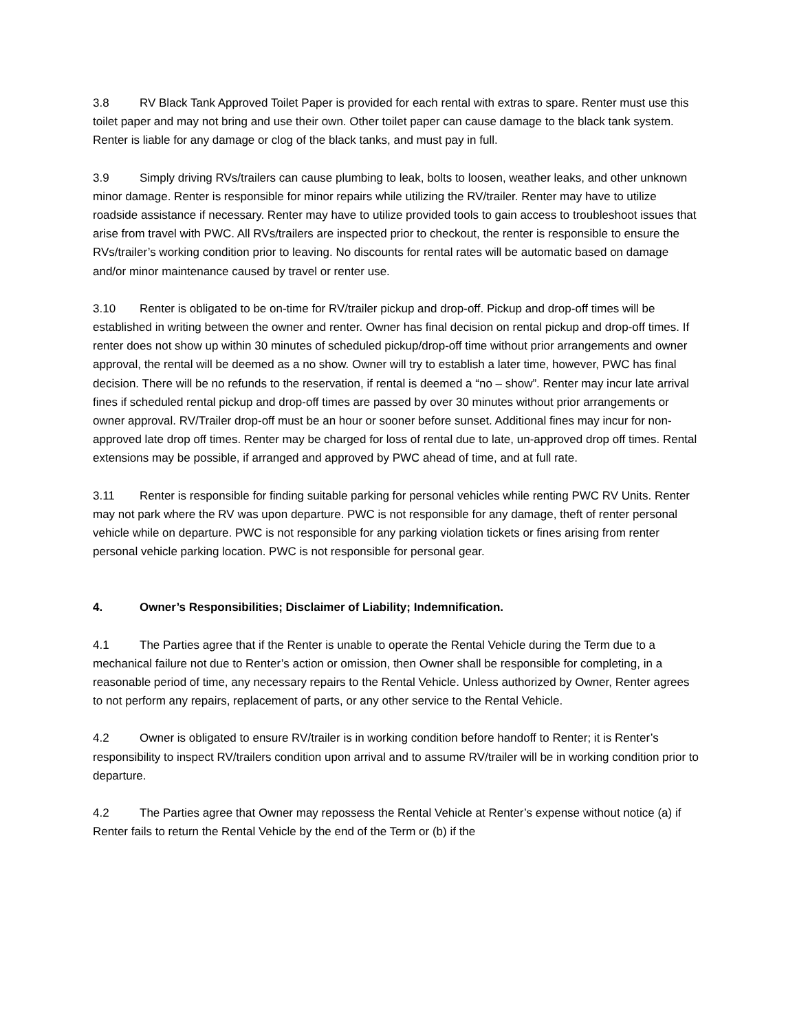3.8 RV Black Tank Approved Toilet Paper is provided for each rental with extras to spare. Renter must use this toilet paper and may not bring and use their own. Other toilet paper can cause damage to the black tank system. Renter is liable for any damage or clog of the black tanks, and must pay in full.
3.9 Simply driving RVs/trailers can cause plumbing to leak, bolts to loosen, weather leaks, and other unknown minor damage. Renter is responsible for minor repairs while utilizing the RV/trailer. Renter may have to utilize roadside assistance if necessary. Renter may have to utilize provided tools to gain access to troubleshoot issues that arise from travel with PWC. All RVs/trailers are inspected prior to checkout, the renter is responsible to ensure the RVs/trailer’s working condition prior to leaving. No discounts for rental rates will be automatic based on damage and/or minor maintenance caused by travel or renter use.
3.10 Renter is obligated to be on-time for RV/trailer pickup and drop-off. Pickup and drop-off times will be established in writing between the owner and renter. Owner has final decision on rental pickup and drop-off times. If renter does not show up within 30 minutes of scheduled pickup/drop-off time without prior arrangements and owner approval, the rental will be deemed as a no show. Owner will try to establish a later time, however, PWC has final decision. There will be no refunds to the reservation, if rental is deemed a “no – show”. Renter may incur late arrival fines if scheduled rental pickup and drop-off times are passed by over 30 minutes without prior arrangements or owner approval. RV/Trailer drop-off must be an hour or sooner before sunset. Additional fines may incur for non-approved late drop off times. Renter may be charged for loss of rental due to late, un-approved drop off times. Rental extensions may be possible, if arranged and approved by PWC ahead of time, and at full rate.
3.11 Renter is responsible for finding suitable parking for personal vehicles while renting PWC RV Units. Renter may not park where the RV was upon departure. PWC is not responsible for any damage, theft of renter personal vehicle while on departure. PWC is not responsible for any parking violation tickets or fines arising from renter personal vehicle parking location. PWC is not responsible for personal gear.
4. Owner’s Responsibilities; Disclaimer of Liability; Indemnification.
4.1 The Parties agree that if the Renter is unable to operate the Rental Vehicle during the Term due to a mechanical failure not due to Renter’s action or omission, then Owner shall be responsible for completing, in a reasonable period of time, any necessary repairs to the Rental Vehicle. Unless authorized by Owner, Renter agrees to not perform any repairs, replacement of parts, or any other service to the Rental Vehicle.
4.2 Owner is obligated to ensure RV/trailer is in working condition before handoff to Renter; it is Renter’s responsibility to inspect RV/trailers condition upon arrival and to assume RV/trailer will be in working condition prior to departure.
4.2 The Parties agree that Owner may repossess the Rental Vehicle at Renter’s expense without notice (a) if Renter fails to return the Rental Vehicle by the end of the Term or (b) if the